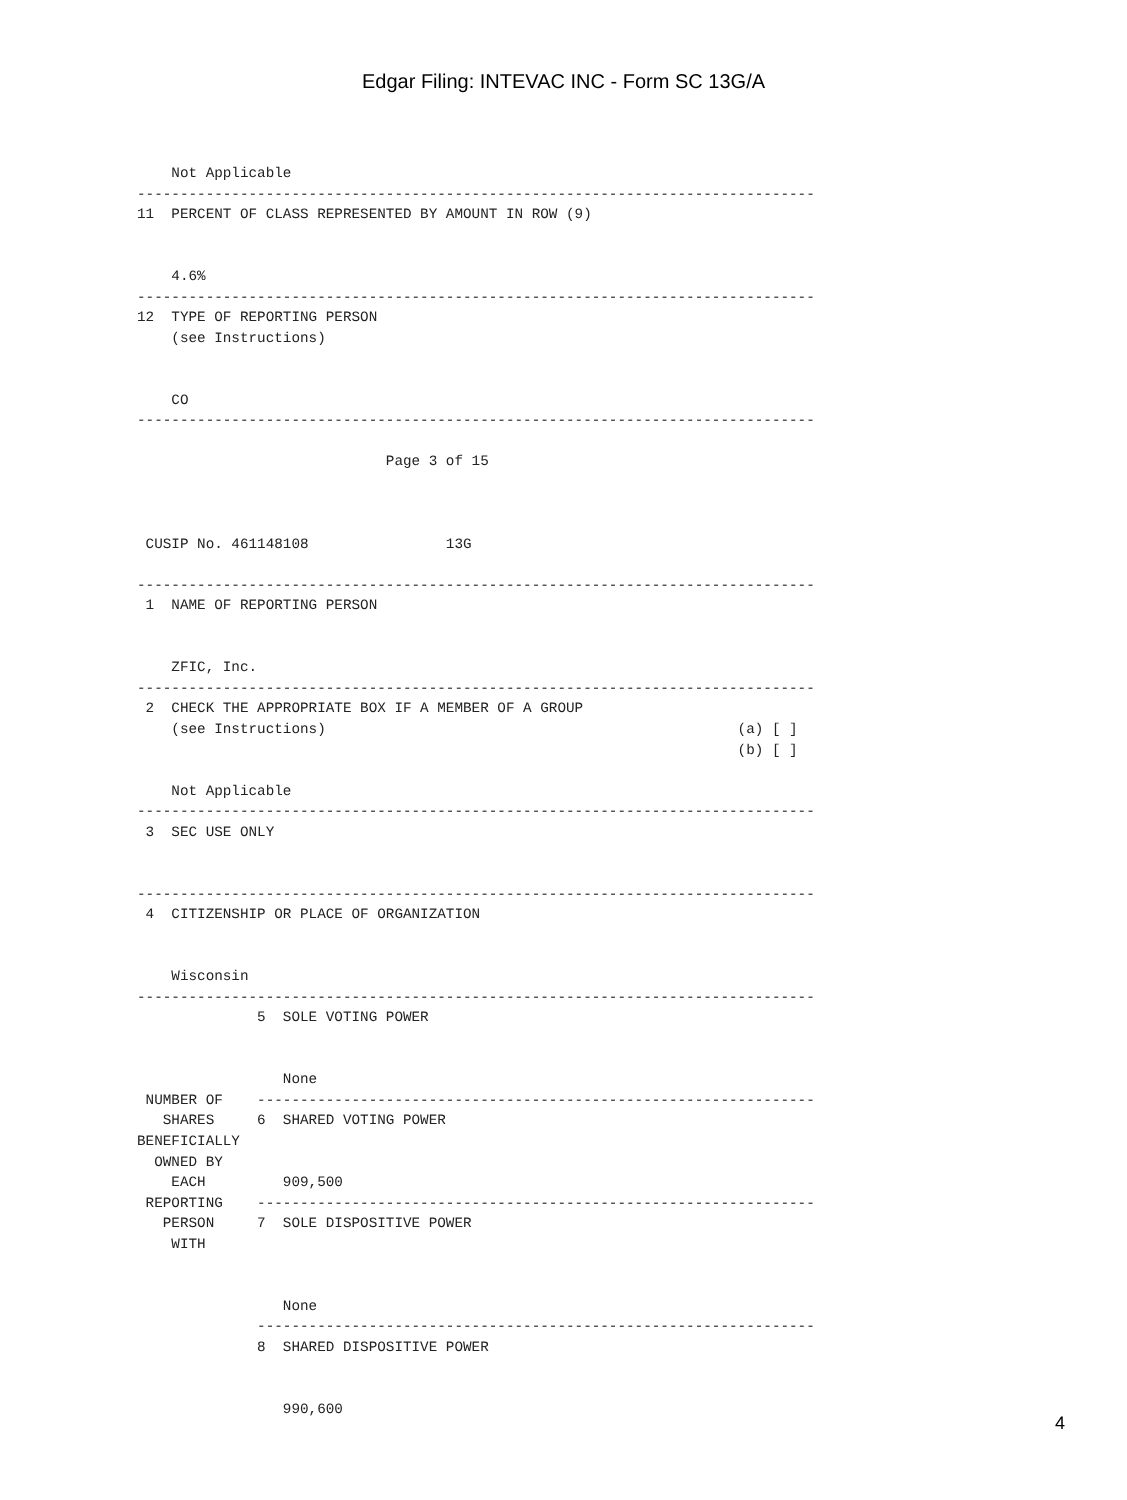Edgar Filing: INTEVAC INC - Form SC 13G/A
    Not Applicable
-------------------------------------------------------------------------------
11  PERCENT OF CLASS REPRESENTED BY AMOUNT IN ROW (9)


    4.6%
-------------------------------------------------------------------------------
12  TYPE OF REPORTING PERSON
    (see Instructions)


    CO
-------------------------------------------------------------------------------

                             Page 3 of 15



 CUSIP No. 461148108                13G

-------------------------------------------------------------------------------
 1  NAME OF REPORTING PERSON


    ZFIC, Inc.
-------------------------------------------------------------------------------
 2  CHECK THE APPROPRIATE BOX IF A MEMBER OF A GROUP
    (see Instructions)                                                (a) [ ]
                                                                      (b) [ ]

    Not Applicable
-------------------------------------------------------------------------------
 3  SEC USE ONLY


-------------------------------------------------------------------------------
 4  CITIZENSHIP OR PLACE OF ORGANIZATION


    Wisconsin
-------------------------------------------------------------------------------
              5  SOLE VOTING POWER


                 None
 NUMBER OF    -----------------------------------------------------------------
   SHARES     6  SHARED VOTING POWER
BENEFICIALLY
  OWNED BY
    EACH         909,500
 REPORTING    -----------------------------------------------------------------
   PERSON     7  SOLE DISPOSITIVE POWER
    WITH


                 None
              -----------------------------------------------------------------
              8  SHARED DISPOSITIVE POWER


                 990,600
4